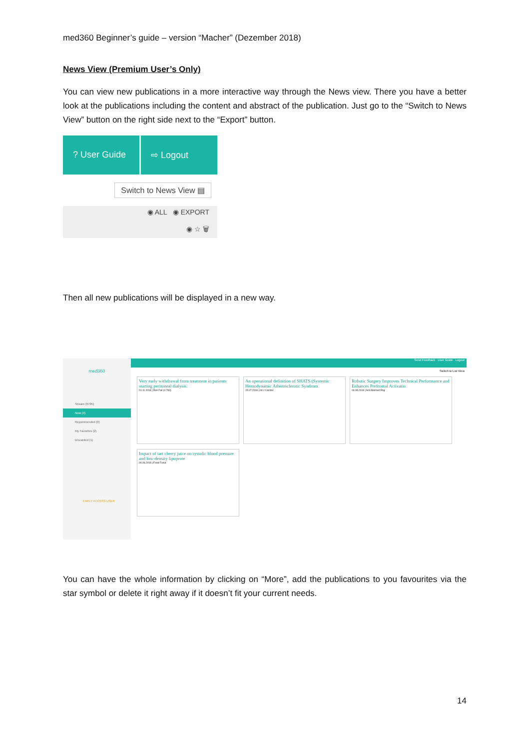med360 Beginner’s guide – version “Macher” (Dezember 2018)
News View (Premium User’s Only)
You can view new publications in a more interactive way through the News view. There you have a better look at the publications including the content and abstract of the publication. Just go to the “Switch to News View” button on the right side next to the “Export” button.
? User Guide ⇨ Logout
Switch to News View ▤
◉ ALL ◉ EXPORT
◉ ☆ 🗑
Then all new publications will be displayed in a new way.
med360
Stream (6705)
Now (4)
Recommended (0)
My Favorites (2)
Discarded (1)
EARLY ACCESS USER
Send Feedback User Guide Logout
Switch to List View
Very early withdrawal from treatment in patients starting peritoneal dialysis. 01.11.2018 | Ren Fail (0.780)
An operational definition of SHATS (Systemic Hemodynamic Atherosclerotic Syndrom 15.07.2018 | Int J Cardiol
Robotic Surgery Improves Technical Performance and Enhances Prefrontal Activatio 04.08.2018 | Ann Biomed Eng
Impact of tart cherry juice on systolic blood pressure and low-density lipoprote 04.06.2018 | Food Funct
You can have the whole information by clicking on “More”, add the publications to you favourites via the star symbol or delete it right away if it doesn’t fit your current needs.
14